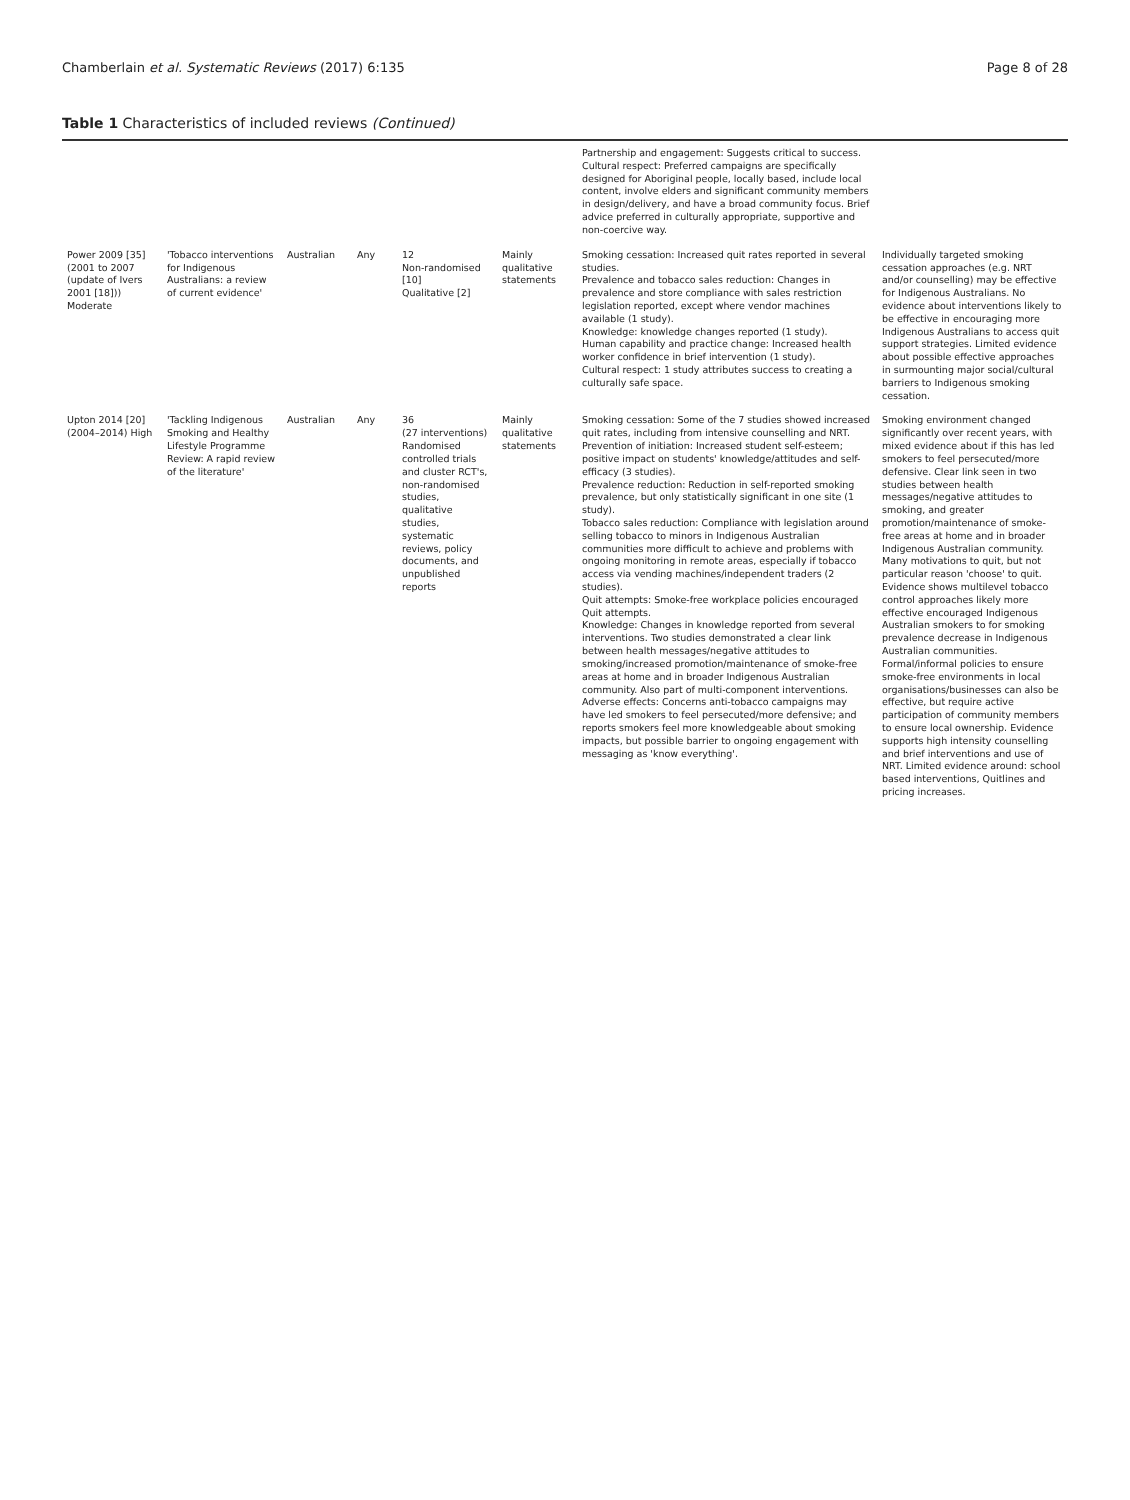Chamberlain et al. Systematic Reviews (2017) 6:135 Page 8 of 28
Table 1 Characteristics of included reviews (Continued)
| | | | | | | Partnership and engagement: Suggests critical to success. Cultural respect: Preferred campaigns are specifically designed for Aboriginal people, locally based, include local content, involve elders and significant community members in design/delivery, and have a broad community focus. Brief advice preferred in culturally appropriate, supportive and non-coercive way. | |
| Power 2009 [35] (2001 to 2007 (update of Ivers 2001 [18])) Moderate | 'Tobacco interventions for Indigenous Australians: a review of current evidence' | Australian | Any | 12 Non-randomised [10] Qualitative [2] | Mainly qualitative statements | Smoking cessation: Increased quit rates reported in several studies. Prevalence and tobacco sales reduction: Changes in prevalence and store compliance with sales restriction legislation reported, except where vendor machines available (1 study). Knowledge: knowledge changes reported (1 study). Human capability and practice change: Increased health worker confidence in brief intervention (1 study). Cultural respect: 1 study attributes success to creating a culturally safe space. | Individually targeted smoking cessation approaches (e.g. NRT and/or counselling) may be effective for Indigenous Australians. No evidence about interventions likely to be effective in encouraging more Indigenous Australians to access quit support strategies. Limited evidence about possible effective approaches in surmounting major social/cultural barriers to Indigenous smoking cessation. |
| Upton 2014 [20] (2004–2014) High | 'Tackling Indigenous Smoking and Healthy Lifestyle Programme Review: A rapid review of the literature' | Australian | Any | 36 (27 interventions) Randomised controlled trials and cluster RCT's, non-randomised studies, qualitative studies, systematic reviews, policy documents, and unpublished reports | Mainly qualitative statements | Smoking cessation: Some of the 7 studies showed increased quit rates, including from intensive counselling and NRT. Prevention of initiation: Increased student self-esteem; positive impact on students' knowledge/attitudes and self-efficacy (3 studies). Prevalence reduction: Reduction in self-reported smoking prevalence, but only statistically significant in one site (1 study). Tobacco sales reduction: Compliance with legislation around selling tobacco to minors in Indigenous Australian communities more difficult to achieve and problems with ongoing monitoring in remote areas, especially if tobacco access via vending machines/independent traders (2 studies). Quit attempts: Smoke-free workplace policies encouraged Quit attempts. Knowledge: Changes in knowledge reported from several interventions. Two studies demonstrated a clear link between health messages/negative attitudes to smoking/increased promotion/maintenance of smoke-free areas at home and in broader Indigenous Australian community. Also part of multi-component interventions. Adverse effects: Concerns anti-tobacco campaigns may have led smokers to feel persecuted/more defensive; and reports smokers feel more knowledgeable about smoking impacts, but possible barrier to ongoing engagement with messaging as 'know everything'. | Smoking environment changed significantly over recent years, with mixed evidence about if this has led smokers to feel persecuted/more defensive. Clear link seen in two studies between health messages/negative attitudes to smoking, and greater promotion/maintenance of smoke-free areas at home and in broader Indigenous Australian community. Many motivations to quit, but not particular reason 'choose' to quit. Evidence shows multilevel tobacco control approaches likely more effective encouraged Indigenous Australian smokers to for smoking prevalence decrease in Indigenous Australian communities. Formal/informal policies to ensure smoke-free environments in local organisations/businesses can also be effective, but require active participation of community members to ensure local ownership. Evidence supports high intensity counselling and brief interventions and use of NRT. Limited evidence around: school based interventions, Quitlines and pricing increases. |